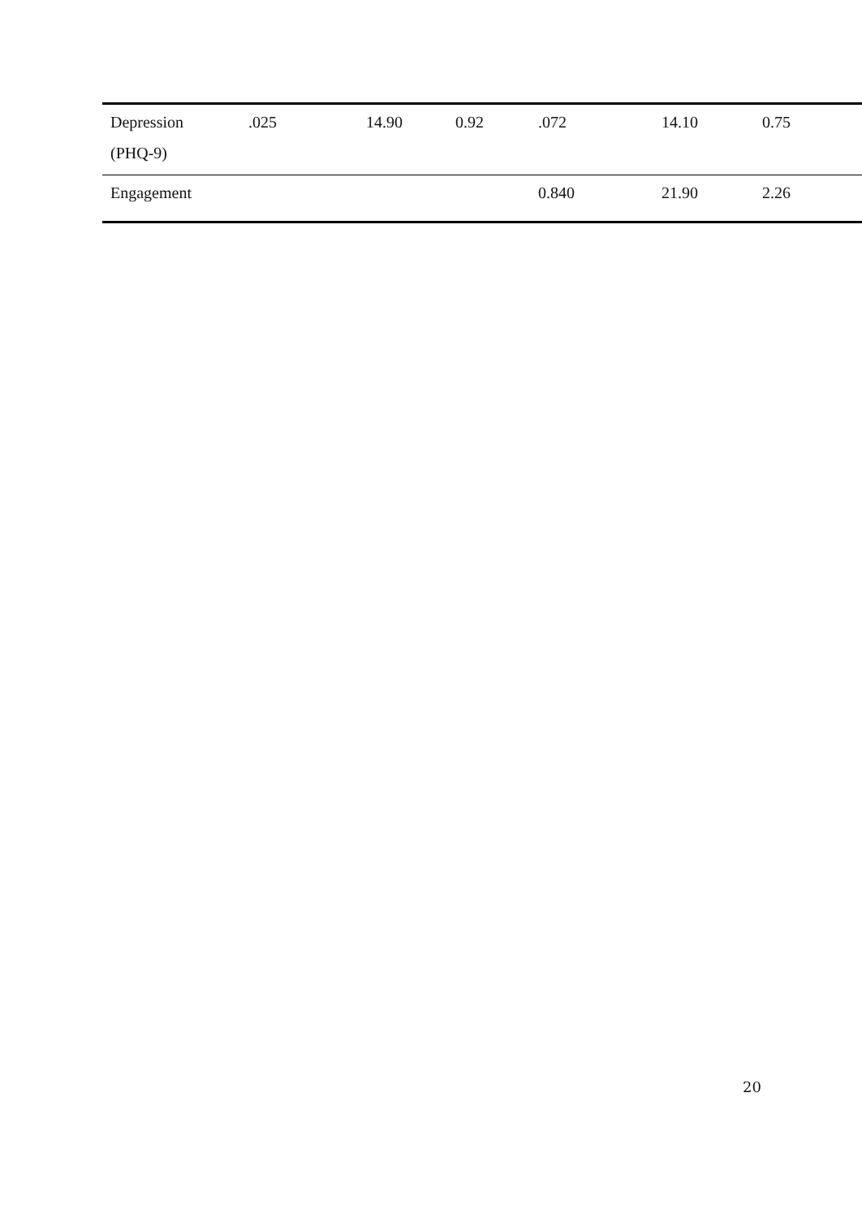| Depression (PHQ-9) | .025 | 14.90 | 0.92 | .072 | 14.10 | 0.75 |
| Engagement | | | | 0.840 | 21.90 | 2.26 |
20